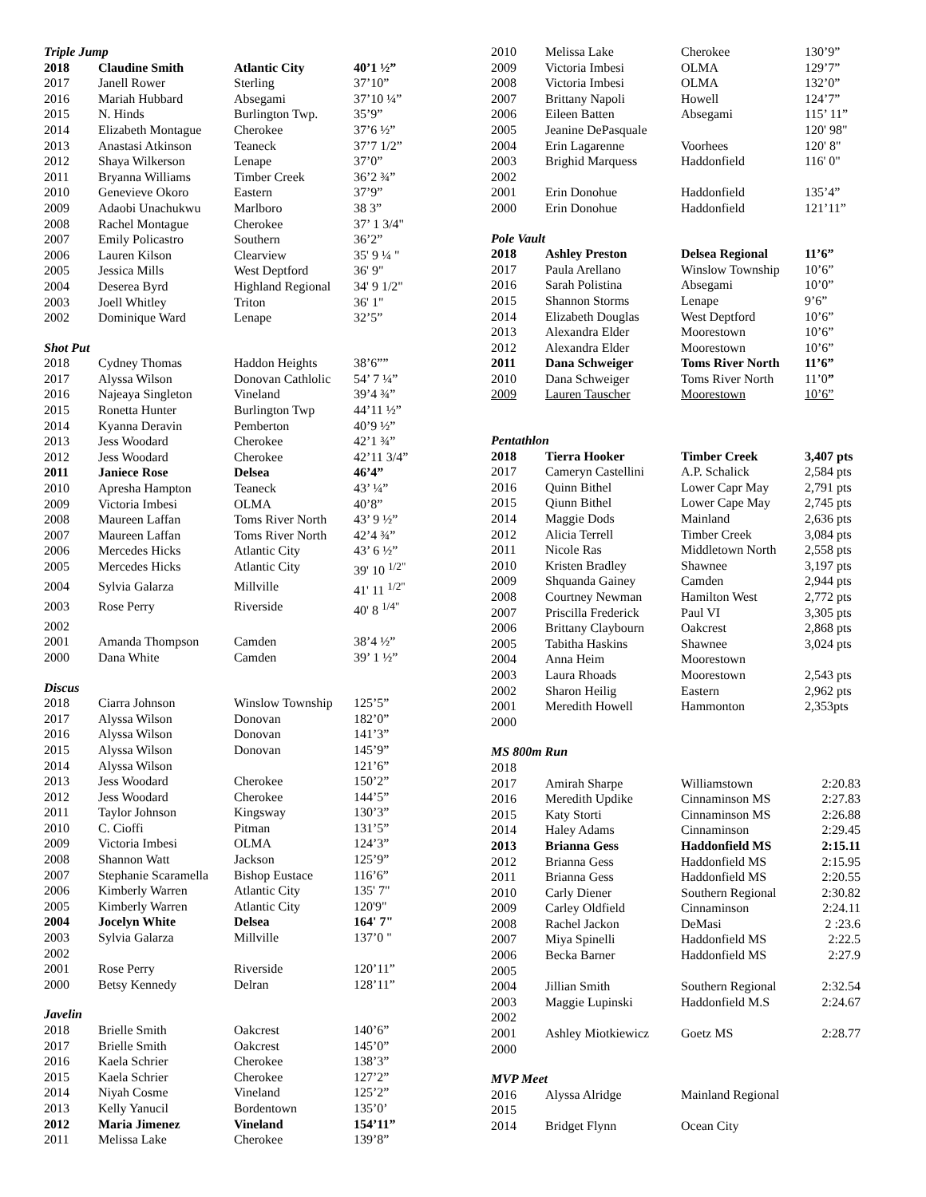Triple Jump
| 2018 | Claudine Smith | Atlantic City | 40’1 ½” |
| 2017 | Janell Rower | Sterling | 37’10” |
| 2016 | Mariah Hubbard | Absegami | 37’10 ¼” |
| 2015 | N. Hinds | Burlington Twp. | 35’9” |
| 2014 | Elizabeth Montague | Cherokee | 37’6 ½” |
| 2013 | Anastasi Atkinson | Teaneck | 37’7 1/2” |
| 2012 | Shaya Wilkerson | Lenape | 37’0” |
| 2011 | Bryanna Williams | Timber Creek | 36’2 ¾” |
| 2010 | Genevieve Okoro | Eastern | 37’9” |
| 2009 | Adaobi Unachukwu | Marlboro | 38 3” |
| 2008 | Rachel Montague | Cherokee | 37’ 1 3/4" |
| 2007 | Emily Policastro | Southern | 36’2” |
| 2006 | Lauren Kilson | Clearview | 35' 9 ¼ " |
| 2005 | Jessica Mills | West Deptford | 36' 9" |
| 2004 | Deserea Byrd | Highland Regional | 34' 9 1/2" |
| 2003 | Joell Whitley | Triton | 36' 1" |
| 2002 | Dominique Ward | Lenape | 32’5” |
Shot Put
| 2018 | Cydney Thomas | Haddon Heights | 38’6”” |
| 2017 | Alyssa Wilson | Donovan Cathlolic | 54’ 7 ¼” |
| 2016 | Najeaya Singleton | Vineland | 39’4 ¾” |
| 2015 | Ronetta Hunter | Burlington Twp | 44’11 ½” |
| 2014 | Kyanna Deravin | Pemberton | 40’9 ½” |
| 2013 | Jess Woodard | Cherokee | 42’1 ¾” |
| 2012 | Jess Woodard | Cherokee | 42’11 3/4” |
| 2011 | Janiece Rose | Delsea | 46’4” |
| 2010 | Apresha Hampton | Teaneck | 43’ ¼” |
| 2009 | Victoria Imbesi | OLMA | 40’8” |
| 2008 | Maureen Laffan | Toms River North | 43’ 9 ½” |
| 2007 | Maureen Laffan | Toms River North | 42’4 ¾” |
| 2006 | Mercedes Hicks | Atlantic City | 43’ 6 ½” |
| 2005 | Mercedes Hicks | Atlantic City | 39' 10 <sup>1/2"</sup> |
| 2004 | Sylvia Galarza | Millville | 41' 11 <sup>1/2"</sup> |
| 2003 | Rose Perry | Riverside | 40' 8 <sup>1/4"</sup> |
| 2002 | | | |
| 2001 | Amanda Thompson | Camden | 38’4 ½” |
| 2000 | Dana White | Camden | 39’ 1 ½” |
Discus
| 2018 | Ciarra Johnson | Winslow Township | 125’5” |
| 2017 | Alyssa Wilson | Donovan | 182’0” |
| 2016 | Alyssa Wilson | Donovan | 141’3” |
| 2015 | Alyssa Wilson | Donovan | 145’9” |
| 2014 | Alyssa Wilson | | 121’6” |
| 2013 | Jess Woodard | Cherokee | 150’2” |
| 2012 | Jess Woodard | Cherokee | 144’5” |
| 2011 | Taylor Johnson | Kingsway | 130’3” |
| 2010 | C. Cioffi | Pitman | 131’5” |
| 2009 | Victoria Imbesi | OLMA | 124’3” |
| 2008 | Shannon Watt | Jackson | 125’9” |
| 2007 | Stephanie Scaramella | Bishop Eustace | 116’6” |
| 2006 | Kimberly Warren | Atlantic City | 135' 7" |
| 2005 | Kimberly Warren | Atlantic City | 120'9" |
| 2004 | Jocelyn White | Delsea | 164' 7" |
| 2003 | Sylvia Galarza | Millville | 137’0 " |
| 2002 | | | |
| 2001 | Rose Perry | Riverside | 120’11” |
| 2000 | Betsy Kennedy | Delran | 128’11” |
Javelin
| 2018 | Brielle Smith | Oakcrest | 140’6” |
| 2017 | Brielle Smith | Oakcrest | 145’0” |
| 2016 | Kaela Schrier | Cherokee | 138’3” |
| 2015 | Kaela Schrier | Cherokee | 127’2” |
| 2014 | Niyah Cosme | Vineland | 125’2” |
| 2013 | Kelly Yanucil | Bordentown | 135’0’ |
| 2012 | Maria Jimenez | Vineland | 154’11” |
| 2011 | Melissa Lake | Cherokee | 139’8” |
| 2010 | Melissa Lake | Cherokee | 130’9” |
| 2009 | Victoria Imbesi | OLMA | 129’7” |
| 2008 | Victoria Imbesi | OLMA | 132’0” |
| 2007 | Brittany Napoli | Howell | 124’7” |
| 2006 | Eileen Batten | Absegami | 115’ 11” |
| 2005 | Jeanine DePasquale | | 120' 98" |
| 2004 | Erin Lagarenne | Voorhees | 120' 8" |
| 2003 | Brighid Marquess | Haddonfield | 116' 0" |
| 2002 | | | |
| 2001 | Erin Donohue | Haddonfield | 135’4” |
| 2000 | Erin Donohue | Haddonfield | 121’11” |
Pole Vault
| 2018 | Ashley Preston | Delsea Regional | 11’6” |
| 2017 | Paula Arellano | Winslow Township | 10’6” |
| 2016 | Sarah Polistina | Absegami | 10’0” |
| 2015 | Shannon Storms | Lenape | 9’6” |
| 2014 | Elizabeth Douglas | West Deptford | 10’6” |
| 2013 | Alexandra Elder | Moorestown | 10’6” |
| 2012 | Alexandra Elder | Moorestown | 10’6” |
| 2011 | Dana Schweiger | Toms River North | 11’6” |
| 2010 | Dana Schweiger | Toms River North | 11’0 ” |
| 2009 | Lauren Tauscher | Moorestown | 10’6” |
Pentathlon
| 2018 | Tierra Hooker | Timber Creek | 3,407 pts |
| 2017 | Cameryn Castellini | A.P. Schalick | 2,584 pts |
| 2016 | Quinn Bithel | Lower Capr May | 2,791 pts |
| 2015 | Qiunn Bithel | Lower Cape May | 2,745 pts |
| 2014 | Maggie Dods | Mainland | 2,636 pts |
| 2012 | Alicia Terrell | Timber Creek | 3,084 pts |
| 2011 | Nicole Ras | Middletown North | 2,558 pts |
| 2010 | Kristen Bradley | Shawnee | 3,197 pts |
| 2009 | Shquanda Gainey | Camden | 2,944 pts |
| 2008 | Courtney Newman | Hamilton West | 2,772 pts |
| 2007 | Priscilla Frederick | Paul VI | 3,305 pts |
| 2006 | Brittany Claybourn | Oakcrest | 2,868 pts |
| 2005 | Tabitha Haskins | Shawnee | 3,024 pts |
| 2004 | Anna Heim | Moorestown | |
| 2003 | Laura Rhoads | Moorestown | 2,543 pts |
| 2002 | Sharon Heilig | Eastern | 2,962 pts |
| 2001 | Meredith Howell | Hammonton | 2,353pts |
| 2000 | | | |
MS 800m Run
| 2018 | | | |
| 2017 | Amirah Sharpe | Williamstown | 2:20.83 |
| 2016 | Meredith Updike | Cinnaminson MS | 2:27.83 |
| 2015 | Katy Storti | Cinnaminson MS | 2:26.88 |
| 2014 | Haley Adams | Cinnaminson | 2:29.45 |
| 2013 | Brianna Gess | Haddonfield MS | 2:15.11 |
| 2012 | Brianna Gess | Haddonfield MS | 2:15.95 |
| 2011 | Brianna Gess | Haddonfield MS | 2:20.55 |
| 2010 | Carly Diener | Southern Regional | 2:30.82 |
| 2009 | Carley Oldfield | Cinnaminson | 2:24.11 |
| 2008 | Rachel Jackon | DeMasi | 2 :23.6 |
| 2007 | Miya Spinelli | Haddonfield MS | 2:22.5 |
| 2006 | Becka Barner | Haddonfield MS | 2:27.9 |
| 2005 | | | |
| 2004 | Jillian Smith | Southern Regional | 2:32.54 |
| 2003 | Maggie Lupinski | Haddonfield M.S | 2:24.67 |
| 2002 | | | |
| 2001 | Ashley Miotkiewicz | Goetz MS | 2:28.77 |
| 2000 | | | |
MVP Meet
| 2016 | Alyssa Alridge | Mainland Regional | |
| 2015 | | | |
| 2014 | Bridget Flynn | Ocean City | |